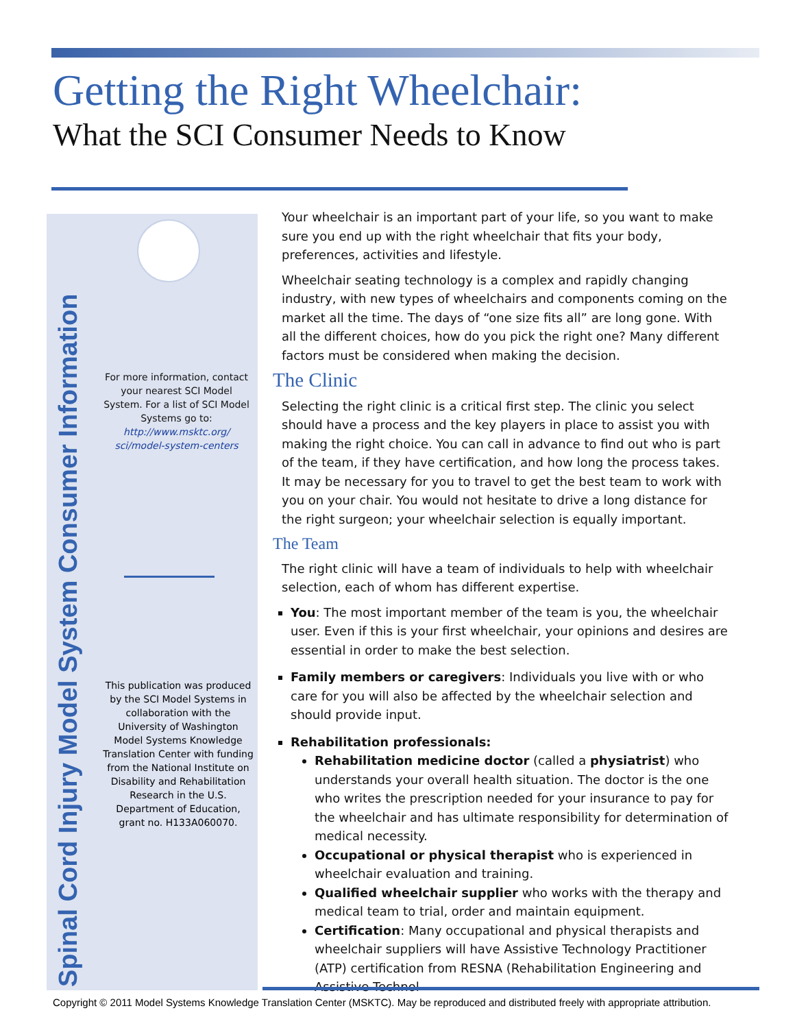Getting the Right Wheelchair:
What the SCI Consumer Needs to Know
Spinal Cord Injury Model System Consumer Information
For more information, contact your nearest SCI Model System. For a list of SCI Model Systems go to: http://www.msktc.org/ sci/model-system-centers
This publication was produced by the SCI Model Systems in collaboration with the University of Washington Model Systems Knowledge Translation Center with funding from the National Institute on Disability and Rehabilitation Research in the U.S. Department of Education, grant no. H133A060070.
Your wheelchair is an important part of your life, so you want to make sure you end up with the right wheelchair that fits your body, preferences, activities and lifestyle.
Wheelchair seating technology is a complex and rapidly changing industry, with new types of wheelchairs and components coming on the market all the time. The days of “one size fits all” are long gone. With all the different choices, how do you pick the right one? Many different factors must be considered when making the decision.
The Clinic
Selecting the right clinic is a critical first step. The clinic you select should have a process and the key players in place to assist you with making the right choice. You can call in advance to find out who is part of the team, if they have certification, and how long the process takes. It may be necessary for you to travel to get the best team to work with you on your chair. You would not hesitate to drive a long distance for the right surgeon; your wheelchair selection is equally important.
The Team
The right clinic will have a team of individuals to help with wheelchair selection, each of whom has different expertise.
You: The most important member of the team is you, the wheelchair user. Even if this is your first wheelchair, your opinions and desires are essential in order to make the best selection.
Family members or caregivers: Individuals you live with or who care for you will also be affected by the wheelchair selection and should provide input.
Rehabilitation professionals:
Rehabilitation medicine doctor (called a physiatrist) who understands your overall health situation. The doctor is the one who writes the prescription needed for your insurance to pay for the wheelchair and has ultimate responsibility for determination of medical necessity.
Occupational or physical therapist who is experienced in wheelchair evaluation and training.
Qualified wheelchair supplier who works with the therapy and medical team to trial, order and maintain equipment.
Certification: Many occupational and physical therapists and wheelchair suppliers will have Assistive Technology Practitioner (ATP) certification from RESNA (Rehabilitation Engineering and Assistive Technol-
Copyright © 2011 Model Systems Knowledge Translation Center (MSKTC). May be reproduced and distributed freely with appropriate attribution.